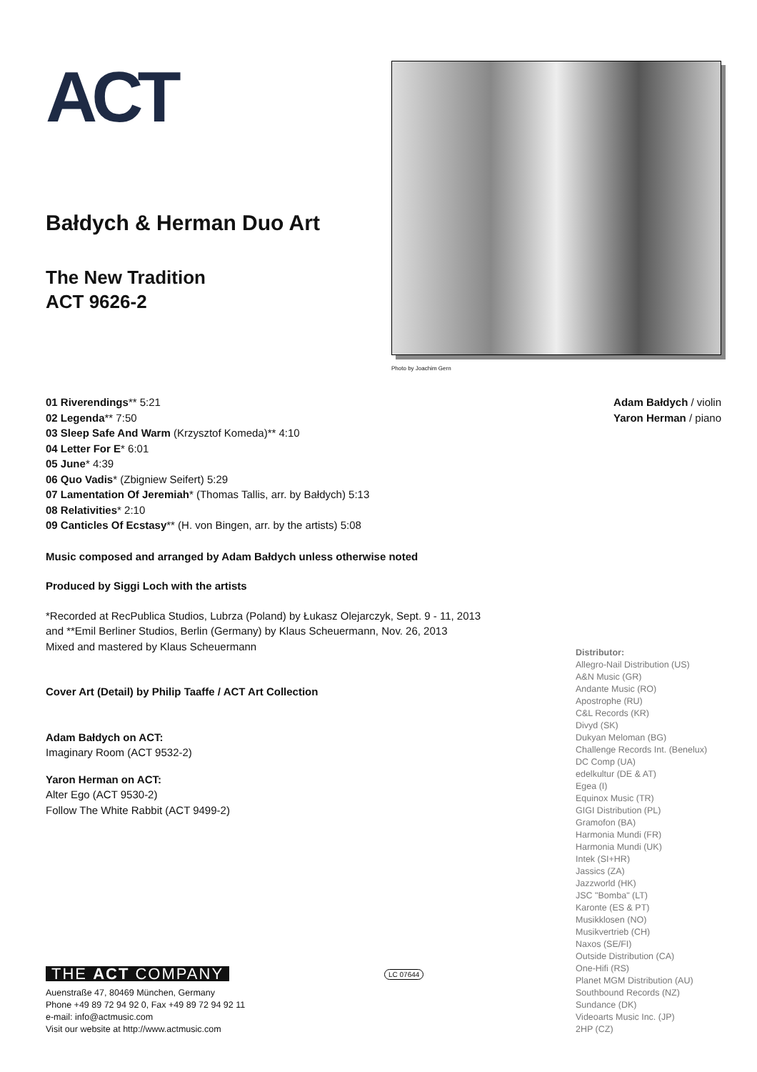ACT
Bałdych & Herman Duo Art
The New Tradition
ACT 9626-2
Photo by Joachim Gern
01 Riverendings** 5:21
02 Legenda** 7:50
03 Sleep Safe And Warm (Krzysztof Komeda)** 4:10
04 Letter For E* 6:01
05 June* 4:39
06 Quo Vadis* (Zbigniew Seifert) 5:29
07 Lamentation Of Jeremiah* (Thomas Tallis, arr. by Bałdych) 5:13
08 Relativities* 2:10
09 Canticles Of Ecstasy** (H. von Bingen, arr. by the artists) 5:08
Adam Bałdych / violin
Yaron Herman / piano
Music composed and arranged by Adam Bałdych unless otherwise noted
Produced by Siggi Loch with the artists
*Recorded at RecPublica Studios, Lubrza (Poland) by Łukasz Olejarczyk, Sept. 9 - 11, 2013
and **Emil Berliner Studios, Berlin (Germany) by Klaus Scheuermann, Nov. 26, 2013
Mixed and mastered by Klaus Scheuermann
Cover Art (Detail) by Philip Taaffe / ACT Art Collection
Adam Bałdych on ACT:
Imaginary Room (ACT 9532-2)
Yaron Herman on ACT:
Alter Ego (ACT 9530-2)
Follow The White Rabbit (ACT 9499-2)
Distributor:
Allegro-Nail Distribution (US)
A&N Music (GR)
Andante Music (RO)
Apostrophe (RU)
C&L Records (KR)
Divyd (SK)
Dukyan Meloman (BG)
Challenge Records Int. (Benelux)
DC Comp (UA)
edelkultur (DE & AT)
Egea (I)
Equinox Music (TR)
GIGI Distribution (PL)
Gramofon (BA)
Harmonia Mundi (FR)
Harmonia Mundi (UK)
Intek (SI+HR)
Jassics (ZA)
Jazzworld (HK)
JSC "Bomba" (LT)
Karonte (ES & PT)
Musikklosen (NO)
Musikvertrieb (CH)
Naxos (SE/FI)
Outside Distribution (CA)
One-Hifi (RS)
Planet MGM Distribution (AU)
Southbound Records (NZ)
Sundance (DK)
Videoarts Music Inc. (JP)
2HP (CZ)
LC 07644
THE ACT COMPANY
Auenstraße 47, 80469 München, Germany
Phone +49 89 72 94 92 0, Fax +49 89 72 94 92 11
e-mail: info@actmusic.com
Visit our website at http://www.actmusic.com